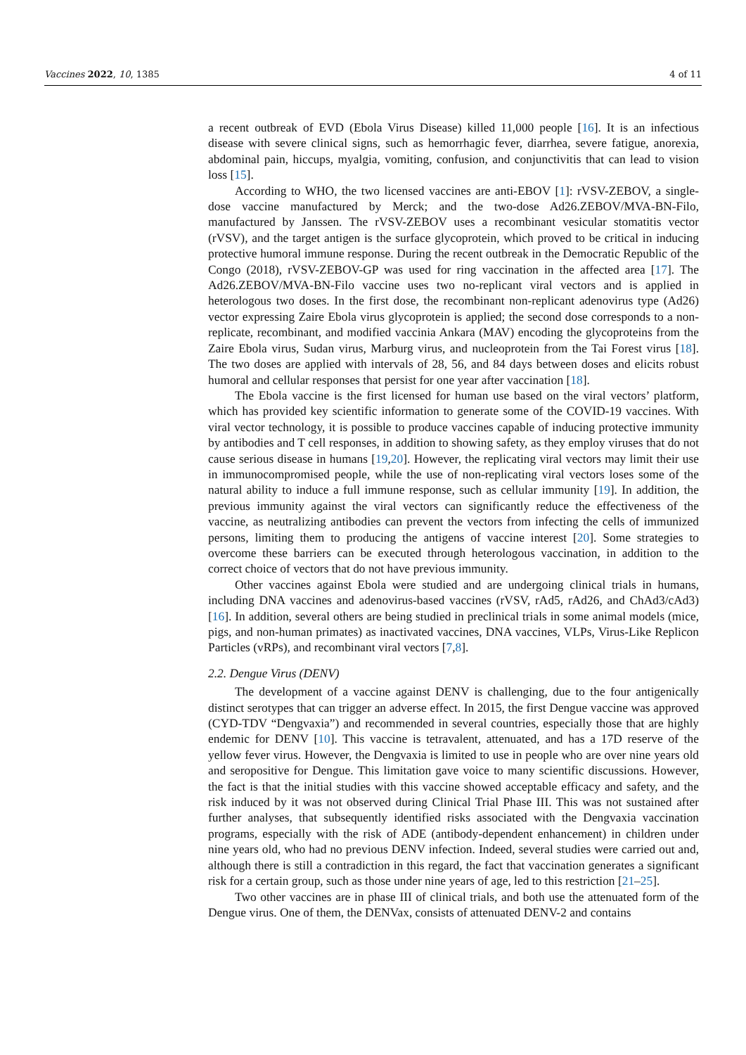Vaccines 2022, 10, 1385 4 of 11
a recent outbreak of EVD (Ebola Virus Disease) killed 11,000 people [16]. It is an infectious disease with severe clinical signs, such as hemorrhagic fever, diarrhea, severe fatigue, anorexia, abdominal pain, hiccups, myalgia, vomiting, confusion, and conjunctivitis that can lead to vision loss [15].
According to WHO, the two licensed vaccines are anti-EBOV [1]: rVSV-ZEBOV, a single-dose vaccine manufactured by Merck; and the two-dose Ad26.ZEBOV/MVA-BN-Filo, manufactured by Janssen. The rVSV-ZEBOV uses a recombinant vesicular stomatitis vector (rVSV), and the target antigen is the surface glycoprotein, which proved to be critical in inducing protective humoral immune response. During the recent outbreak in the Democratic Republic of the Congo (2018), rVSV-ZEBOV-GP was used for ring vaccination in the affected area [17]. The Ad26.ZEBOV/MVA-BN-Filo vaccine uses two no-replicant viral vectors and is applied in heterologous two doses. In the first dose, the recombinant non-replicant adenovirus type (Ad26) vector expressing Zaire Ebola virus glycoprotein is applied; the second dose corresponds to a non-replicate, recombinant, and modified vaccinia Ankara (MAV) encoding the glycoproteins from the Zaire Ebola virus, Sudan virus, Marburg virus, and nucleoprotein from the Tai Forest virus [18]. The two doses are applied with intervals of 28, 56, and 84 days between doses and elicits robust humoral and cellular responses that persist for one year after vaccination [18].
The Ebola vaccine is the first licensed for human use based on the viral vectors’ platform, which has provided key scientific information to generate some of the COVID-19 vaccines. With viral vector technology, it is possible to produce vaccines capable of inducing protective immunity by antibodies and T cell responses, in addition to showing safety, as they employ viruses that do not cause serious disease in humans [19,20]. However, the replicating viral vectors may limit their use in immunocompromised people, while the use of non-replicating viral vectors loses some of the natural ability to induce a full immune response, such as cellular immunity [19]. In addition, the previous immunity against the viral vectors can significantly reduce the effectiveness of the vaccine, as neutralizing antibodies can prevent the vectors from infecting the cells of immunized persons, limiting them to producing the antigens of vaccine interest [20]. Some strategies to overcome these barriers can be executed through heterologous vaccination, in addition to the correct choice of vectors that do not have previous immunity.
Other vaccines against Ebola were studied and are undergoing clinical trials in humans, including DNA vaccines and adenovirus-based vaccines (rVSV, rAd5, rAd26, and ChAd3/cAd3) [16]. In addition, several others are being studied in preclinical trials in some animal models (mice, pigs, and non-human primates) as inactivated vaccines, DNA vaccines, VLPs, Virus-Like Replicon Particles (vRPs), and recombinant viral vectors [7,8].
2.2. Dengue Virus (DENV)
The development of a vaccine against DENV is challenging, due to the four antigenically distinct serotypes that can trigger an adverse effect. In 2015, the first Dengue vaccine was approved (CYD-TDV “Dengvaxia”) and recommended in several countries, especially those that are highly endemic for DENV [10]. This vaccine is tetravalent, attenuated, and has a 17D reserve of the yellow fever virus. However, the Dengvaxia is limited to use in people who are over nine years old and seropositive for Dengue. This limitation gave voice to many scientific discussions. However, the fact is that the initial studies with this vaccine showed acceptable efficacy and safety, and the risk induced by it was not observed during Clinical Trial Phase III. This was not sustained after further analyses, that subsequently identified risks associated with the Dengvaxia vaccination programs, especially with the risk of ADE (antibody-dependent enhancement) in children under nine years old, who had no previous DENV infection. Indeed, several studies were carried out and, although there is still a contradiction in this regard, the fact that vaccination generates a significant risk for a certain group, such as those under nine years of age, led to this restriction [21–25].
Two other vaccines are in phase III of clinical trials, and both use the attenuated form of the Dengue virus. One of them, the DENVax, consists of attenuated DENV-2 and contains